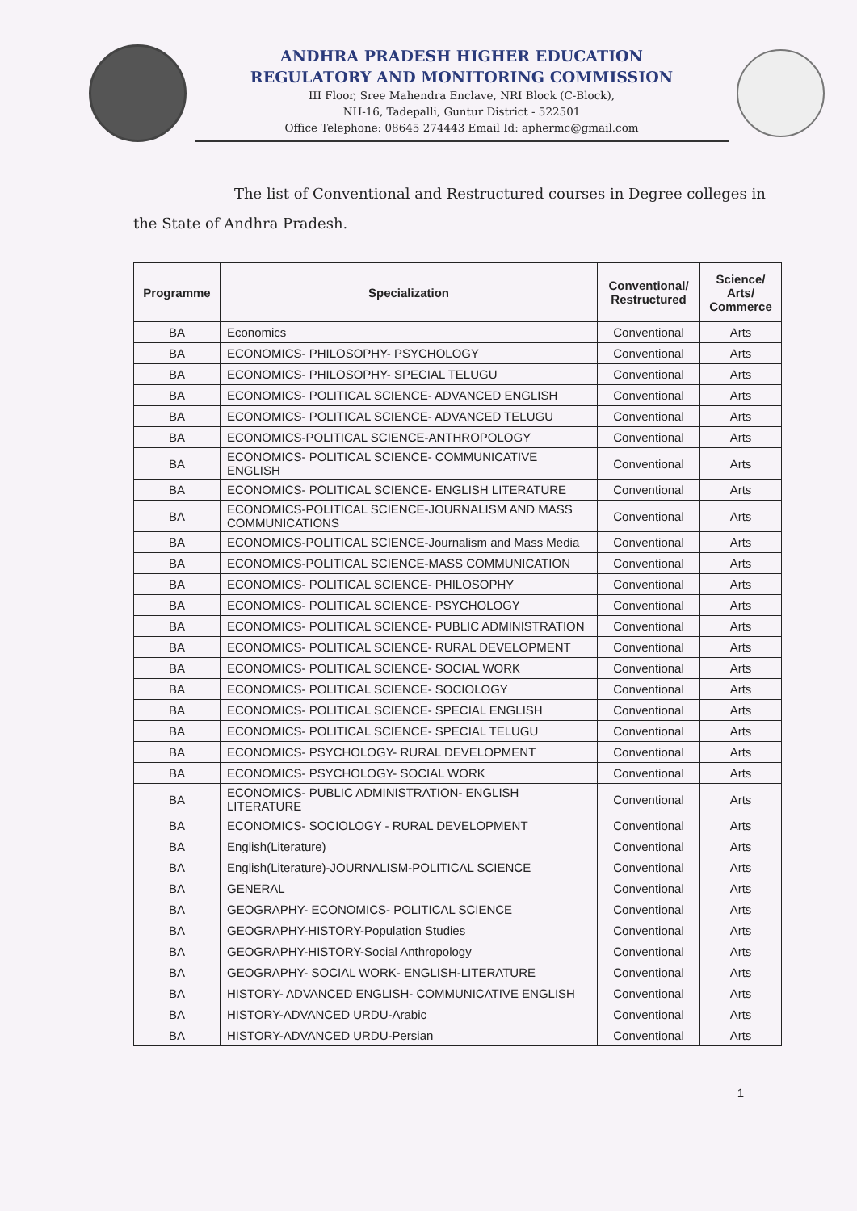ANDHRA PRADESH HIGHER EDUCATION
REGULATORY AND MONITORING COMMISSION
III Floor, Sree Mahendra Enclave, NRI Block (C-Block),
NH-16, Tadepalli, Guntur District - 522501
Office Telephone: 08645 274443 Email Id: aphermc@gmail.com
The list of Conventional and Restructured courses in Degree colleges in the State of Andhra Pradesh.
| Programme | Specialization | Conventional/ Restructured | Science/ Arts/ Commerce |
| --- | --- | --- | --- |
| BA | Economics | Conventional | Arts |
| BA | ECONOMICS- PHILOSOPHY- PSYCHOLOGY | Conventional | Arts |
| BA | ECONOMICS- PHILOSOPHY- SPECIAL TELUGU | Conventional | Arts |
| BA | ECONOMICS- POLITICAL SCIENCE- ADVANCED ENGLISH | Conventional | Arts |
| BA | ECONOMICS- POLITICAL SCIENCE- ADVANCED TELUGU | Conventional | Arts |
| BA | ECONOMICS-POLITICAL SCIENCE-ANTHROPOLOGY | Conventional | Arts |
| BA | ECONOMICS- POLITICAL SCIENCE- COMMUNICATIVE ENGLISH | Conventional | Arts |
| BA | ECONOMICS- POLITICAL SCIENCE- ENGLISH LITERATURE | Conventional | Arts |
| BA | ECONOMICS-POLITICAL SCIENCE-JOURNALISM AND MASS COMMUNICATIONS | Conventional | Arts |
| BA | ECONOMICS-POLITICAL SCIENCE-Journalism and Mass Media | Conventional | Arts |
| BA | ECONOMICS-POLITICAL SCIENCE-MASS COMMUNICATION | Conventional | Arts |
| BA | ECONOMICS- POLITICAL SCIENCE- PHILOSOPHY | Conventional | Arts |
| BA | ECONOMICS- POLITICAL SCIENCE- PSYCHOLOGY | Conventional | Arts |
| BA | ECONOMICS- POLITICAL SCIENCE- PUBLIC ADMINISTRATION | Conventional | Arts |
| BA | ECONOMICS- POLITICAL SCIENCE- RURAL DEVELOPMENT | Conventional | Arts |
| BA | ECONOMICS- POLITICAL SCIENCE- SOCIAL WORK | Conventional | Arts |
| BA | ECONOMICS- POLITICAL SCIENCE- SOCIOLOGY | Conventional | Arts |
| BA | ECONOMICS- POLITICAL SCIENCE- SPECIAL ENGLISH | Conventional | Arts |
| BA | ECONOMICS- POLITICAL SCIENCE- SPECIAL TELUGU | Conventional | Arts |
| BA | ECONOMICS- PSYCHOLOGY- RURAL DEVELOPMENT | Conventional | Arts |
| BA | ECONOMICS- PSYCHOLOGY- SOCIAL WORK | Conventional | Arts |
| BA | ECONOMICS- PUBLIC ADMINISTRATION- ENGLISH LITERATURE | Conventional | Arts |
| BA | ECONOMICS- SOCIOLOGY - RURAL DEVELOPMENT | Conventional | Arts |
| BA | English(Literature) | Conventional | Arts |
| BA | English(Literature)-JOURNALISM-POLITICAL SCIENCE | Conventional | Arts |
| BA | GENERAL | Conventional | Arts |
| BA | GEOGRAPHY- ECONOMICS- POLITICAL SCIENCE | Conventional | Arts |
| BA | GEOGRAPHY-HISTORY-Population Studies | Conventional | Arts |
| BA | GEOGRAPHY-HISTORY-Social Anthropology | Conventional | Arts |
| BA | GEOGRAPHY- SOCIAL WORK- ENGLISH-LITERATURE | Conventional | Arts |
| BA | HISTORY- ADVANCED ENGLISH- COMMUNICATIVE ENGLISH | Conventional | Arts |
| BA | HISTORY-ADVANCED URDU-Arabic | Conventional | Arts |
| BA | HISTORY-ADVANCED URDU-Persian | Conventional | Arts |
1